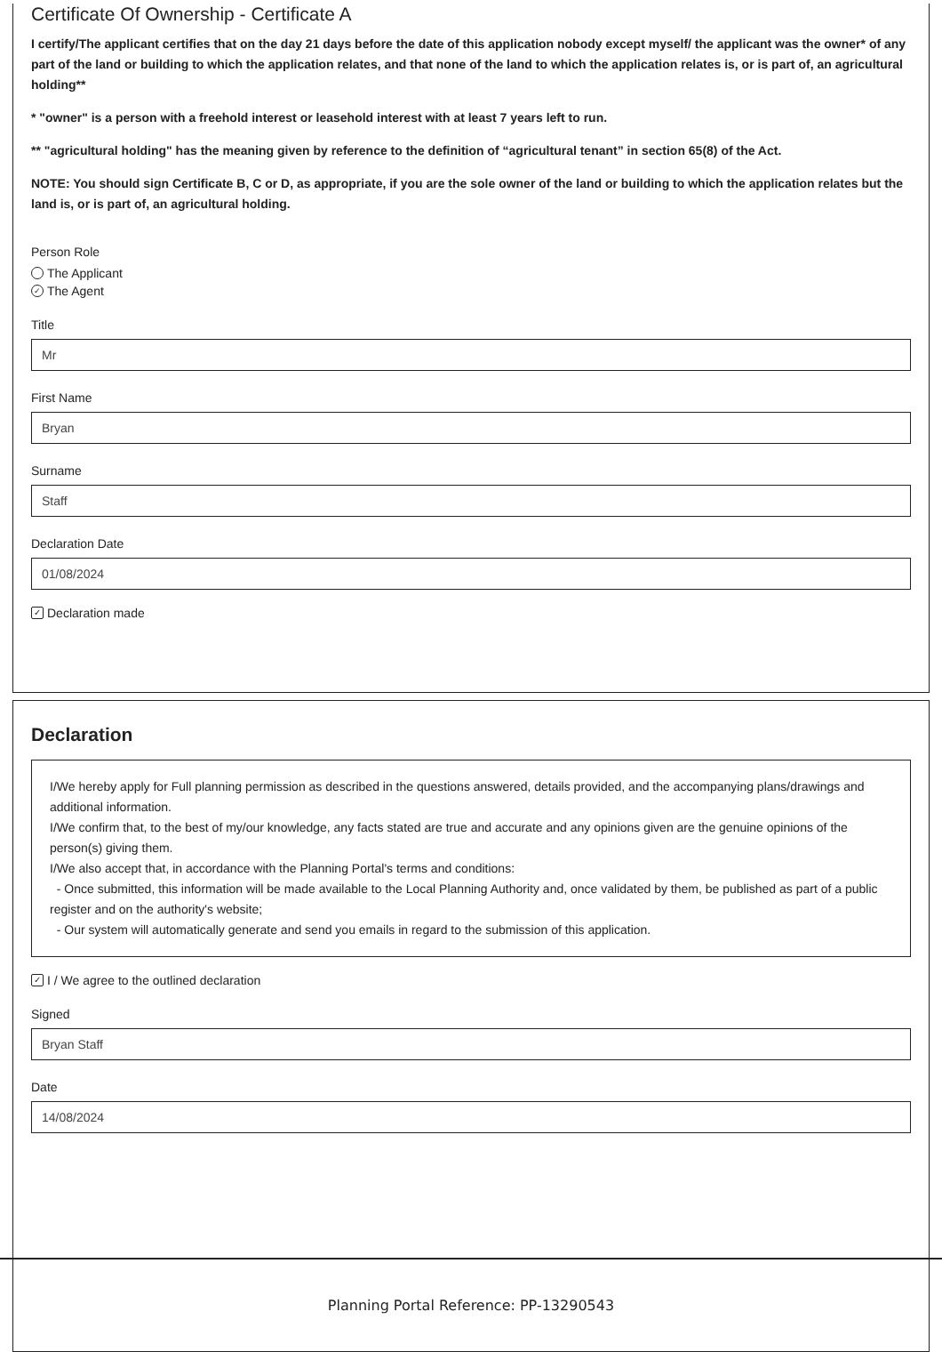Certificate Of Ownership - Certificate A
I certify/The applicant certifies that on the day 21 days before the date of this application nobody except myself/ the applicant was the owner* of any part of the land or building to which the application relates, and that none of the land to which the application relates is, or is part of, an agricultural holding**
* "owner" is a person with a freehold interest or leasehold interest with at least 7 years left to run.
** "agricultural holding" has the meaning given by reference to the definition of “agricultural tenant” in section 65(8) of the Act.
NOTE: You should sign Certificate B, C or D, as appropriate, if you are the sole owner of the land or building to which the application relates but the land is, or is part of, an agricultural holding.
Person Role
The Applicant
✓ The Agent
Title
Mr
First Name
Bryan
Surname
Staff
Declaration Date
01/08/2024
✓ Declaration made
Declaration
I/We hereby apply for Full planning permission as described in the questions answered, details provided, and the accompanying plans/drawings and additional information.
I/We confirm that, to the best of my/our knowledge, any facts stated are true and accurate and any opinions given are the genuine opinions of the person(s) giving them.
I/We also accept that, in accordance with the Planning Portal's terms and conditions:
- Once submitted, this information will be made available to the Local Planning Authority and, once validated by them, be published as part of a public register and on the authority's website;
- Our system will automatically generate and send you emails in regard to the submission of this application.
✓ I / We agree to the outlined declaration
Signed
Bryan Staff
Date
14/08/2024
Planning Portal Reference: PP-13290543